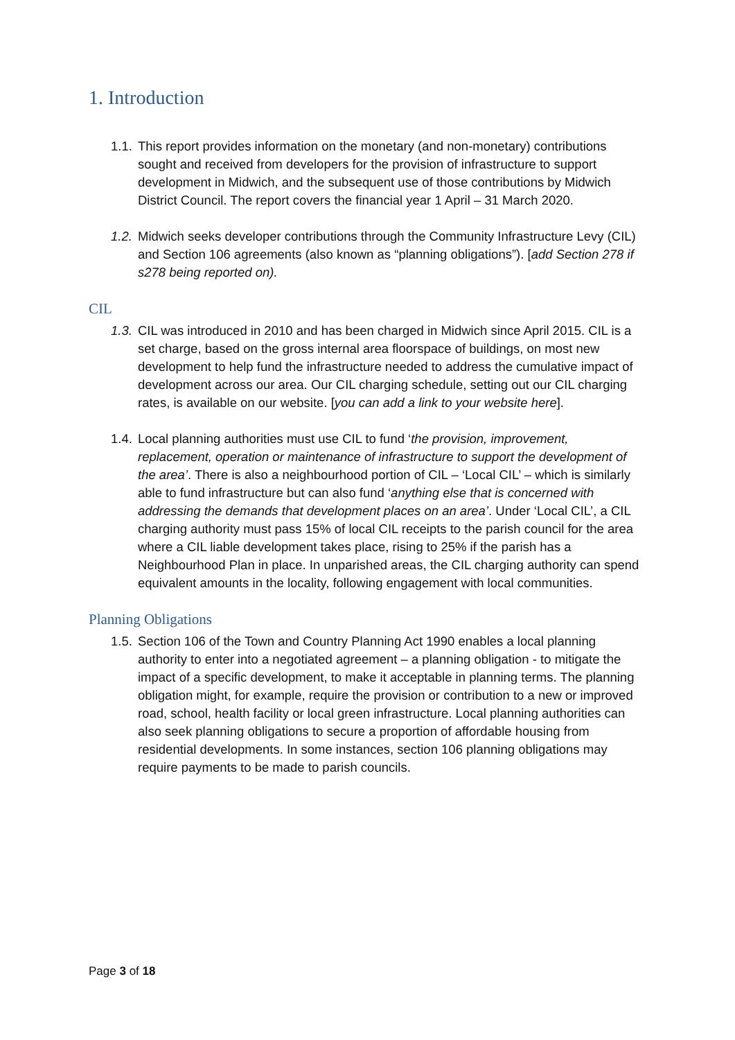1. Introduction
1.1.
This report provides information on the monetary (and non-monetary) contributions sought and received from developers for the provision of infrastructure to support development in Midwich, and the subsequent use of those contributions by Midwich District Council. The report covers the financial year 1 April – 31 March 2020.
1.2.
Midwich seeks developer contributions through the Community Infrastructure Levy (CIL) and Section 106 agreements (also known as “planning obligations”). [add Section 278 if s278 being reported on).
CIL
1.3.
CIL was introduced in 2010 and has been charged in Midwich since April 2015. CIL is a set charge, based on the gross internal area floorspace of buildings, on most new development to help fund the infrastructure needed to address the cumulative impact of development across our area. Our CIL charging schedule, setting out our CIL charging rates, is available on our website. [you can add a link to your website here].
1.4.
Local planning authorities must use CIL to fund ‘the provision, improvement, replacement, operation or maintenance of infrastructure to support the development of the area’. There is also a neighbourhood portion of CIL – ‘Local CIL’ – which is similarly able to fund infrastructure but can also fund ‘anything else that is concerned with addressing the demands that development places on an area’. Under ‘Local CIL’, a CIL charging authority must pass 15% of local CIL receipts to the parish council for the area where a CIL liable development takes place, rising to 25% if the parish has a Neighbourhood Plan in place. In unparished areas, the CIL charging authority can spend equivalent amounts in the locality, following engagement with local communities.
Planning Obligations
1.5.
Section 106 of the Town and Country Planning Act 1990 enables a local planning authority to enter into a negotiated agreement – a planning obligation - to mitigate the impact of a specific development, to make it acceptable in planning terms. The planning obligation might, for example, require the provision or contribution to a new or improved road, school, health facility or local green infrastructure. Local planning authorities can also seek planning obligations to secure a proportion of affordable housing from residential developments. In some instances, section 106 planning obligations may require payments to be made to parish councils.
Page 3 of 18